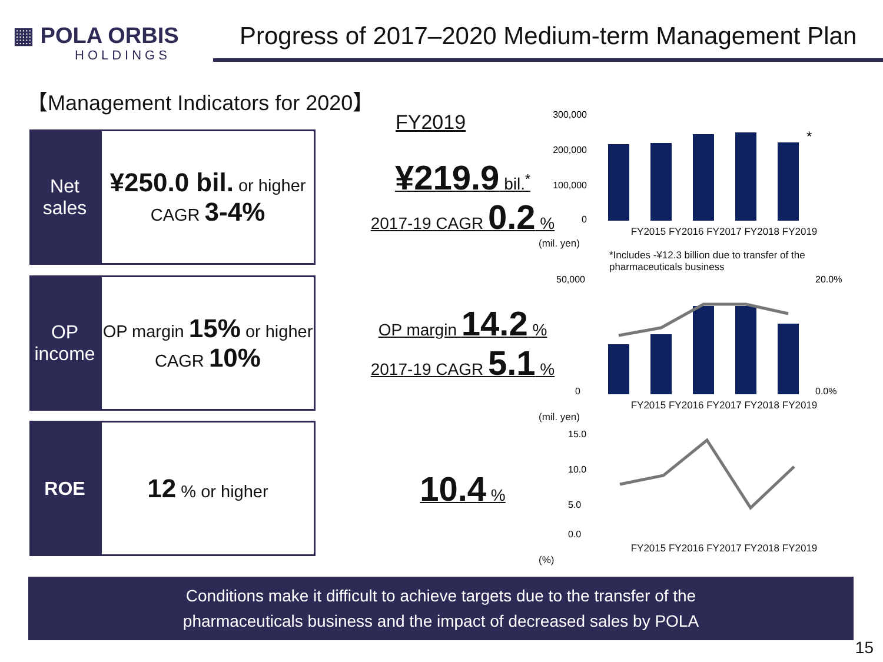▦ POLA ORBIS
HOLDINGS
Progress of 2017–2020 Medium-term Management Plan
【Management Indicators for 2020】
FY2019
Net
sales
¥250.0 bil. or higher
CAGR 3-4%
¥219.9 bil.<sup>*</sup>
2017-19 CAGR 0.2 %
OP
income
OP margin 15% or higher
CAGR 10%
OP margin 14.2 %
2017-19 CAGR 5.1 %
ROE
12 % or higher
10.4 %
300,000
200,000
100,000
0
*
FY2015 FY2016 FY2017 FY2018 FY2019
(mil. yen)
*Includes -¥12.3 billion due to transfer of the pharmaceuticals business
50,000
0
20.0%
0.0%
FY2015 FY2016 FY2017 FY2018 FY2019
(mil. yen)
15.0
10.0
5.0
0.0
FY2015 FY2016 FY2017 FY2018 FY2019
(%)
Conditions make it difficult to achieve targets due to the transfer of the
pharmaceuticals business and the impact of decreased sales by POLA
15